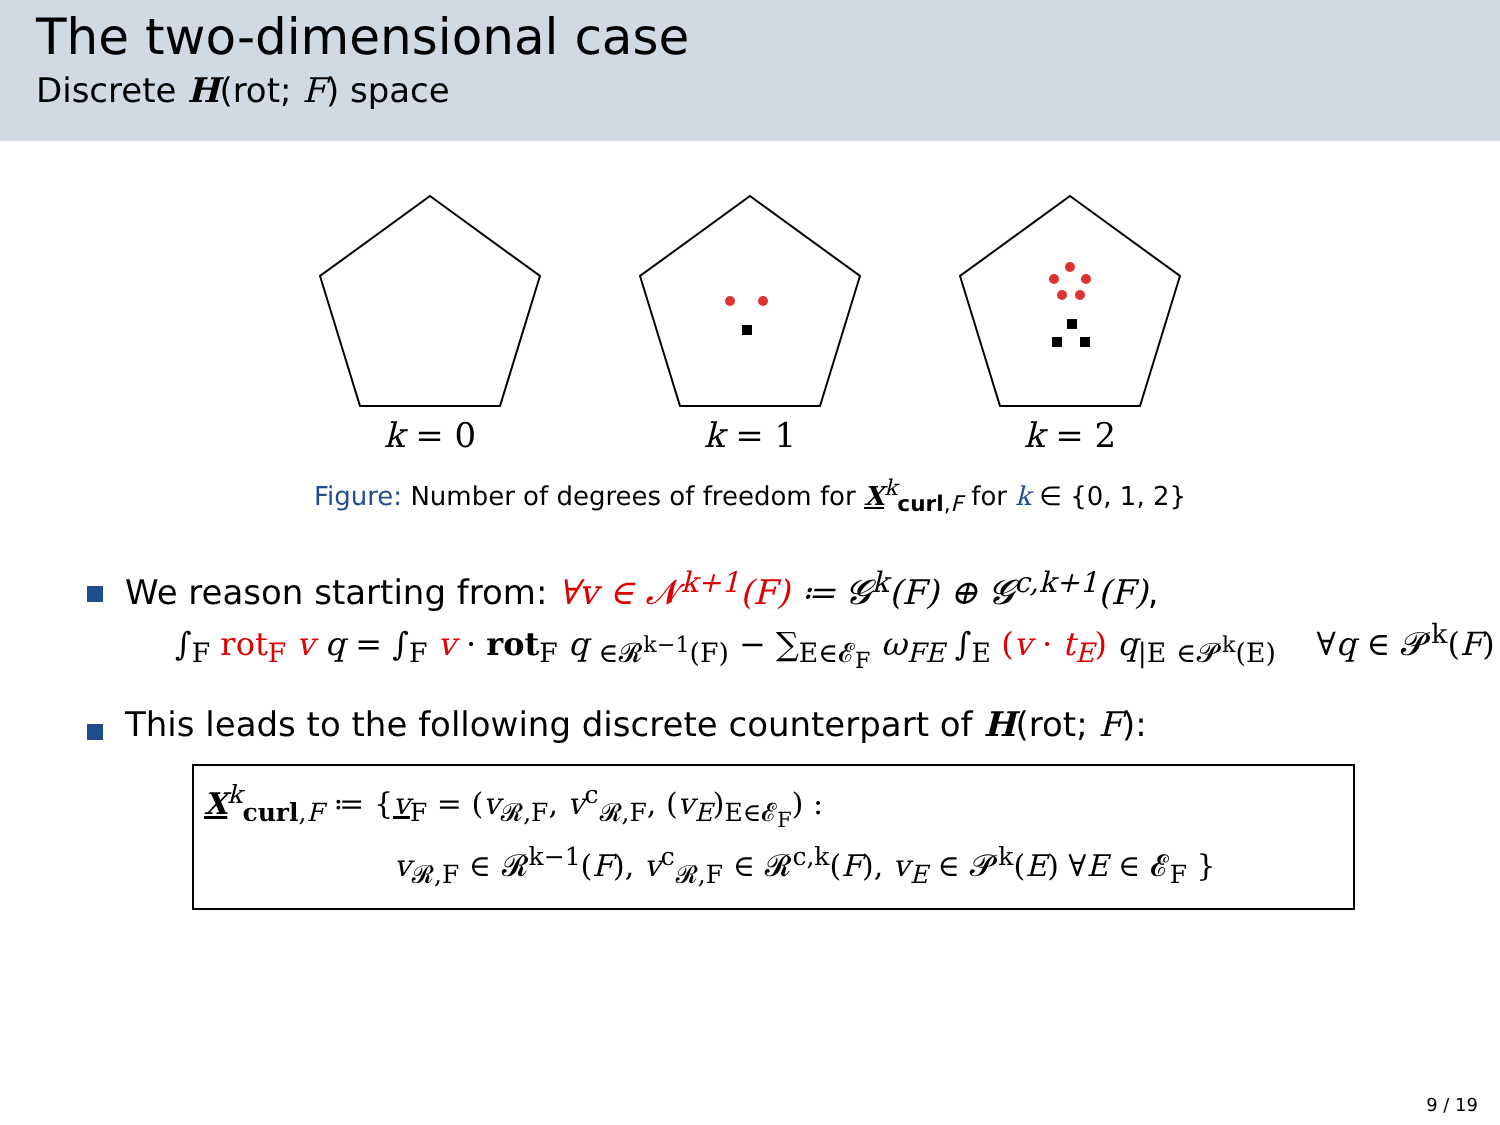The two-dimensional case
Discrete H(rot; F) space
k = 0 k = 1 k = 2
Figure: Number of degrees of freedom for X<sup>k</sup><sub>curl,F</sub> for k ∈ {0, 1, 2}
We reason starting from: ∀v ∈ 𝓝<sup>k+1</sup>(F) ≔ 𝓖<sup>k</sup>(F) ⊕ 𝓖<sup>c,k+1</sup>(F),
∫<sub>F</sub> rot<sub>F</sub> v q = ∫<sub>F</sub> v · rot<sub>F</sub> q <sub>∈𝓡<sup>k−1</sup>(F)</sub> − ∑<sub>E∈𝓔<sub>F</sub></sub> ω<sub>FE</sub> ∫<sub>E</sub> (v · t<sub>E</sub>) q<sub>|E</sub> <sub>∈𝓟<sup>k</sup>(E)</sub> ∀q ∈ 𝓟<sup>k</sup>(F)
This leads to the following discrete counterpart of H(rot; F):
X<sup>k</sup><sub>curl,F</sub> ≔ {v<sub>F</sub> = (v<sub>𝓡,F</sub>, v<sup>c</sup><sub>𝓡,F</sub>, (v<sub>E</sub>)<sub>E∈𝓔<sub>F</sub></sub>) :
v<sub>𝓡,F</sub> ∈ 𝓡<sup>k−1</sup>(F), v<sup>c</sup><sub>𝓡,F</sub> ∈ 𝓡<sup>c,k</sup>(F), v<sub>E</sub> ∈ 𝓟<sup>k</sup>(E) ∀E ∈ 𝓔<sub>F</sub> }
9 / 19